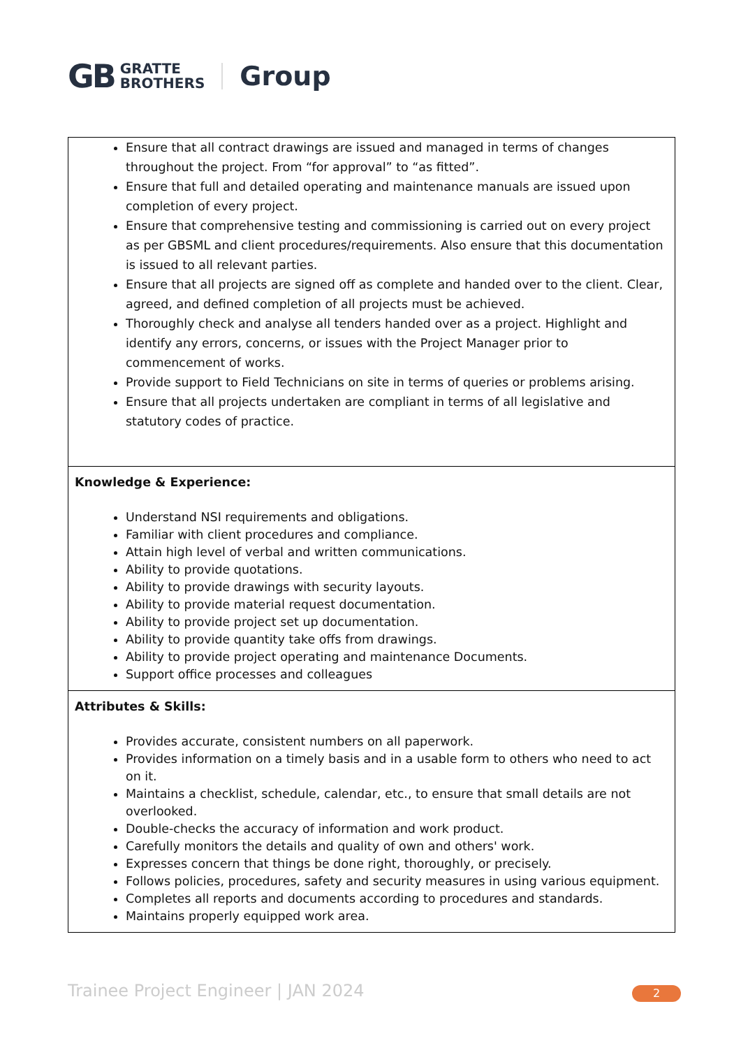GB GRATTE
BROTHERS Group
| Ensure that all contract drawings are issued and managed in terms of changes throughout the project. From “for approval” to “as fitted”. Ensure that full and detailed operating and maintenance manuals are issued upon completion of every project. Ensure that comprehensive testing and commissioning is carried out on every project as per GBSML and client procedures/requirements. Also ensure that this documentation is issued to all relevant parties. Ensure that all projects are signed off as complete and handed over to the client. Clear, agreed, and defined completion of all projects must be achieved. Thoroughly check and analyse all tenders handed over as a project. Highlight and identify any errors, concerns, or issues with the Project Manager prior to commencement of works. Provide support to Field Technicians on site in terms of queries or problems arising. Ensure that all projects undertaken are compliant in terms of all legislative and statutory codes of practice. |
| Knowledge & Experience: Understand NSI requirements and obligations. Familiar with client procedures and compliance. Attain high level of verbal and written communications. Ability to provide quotations. Ability to provide drawings with security layouts. Ability to provide material request documentation. Ability to provide project set up documentation. Ability to provide quantity take offs from drawings. Ability to provide project operating and maintenance Documents. Support office processes and colleagues |
| Attributes & Skills: Provides accurate, consistent numbers on all paperwork. Provides information on a timely basis and in a usable form to others who need to act on it. Maintains a checklist, schedule, calendar, etc., to ensure that small details are not overlooked. Double-checks the accuracy of information and work product. Carefully monitors the details and quality of own and others' work. Expresses concern that things be done right, thoroughly, or precisely. Follows policies, procedures, safety and security measures in using various equipment. Completes all reports and documents according to procedures and standards. Maintains properly equipped work area. |
Trainee Project Engineer | JAN 2024
2